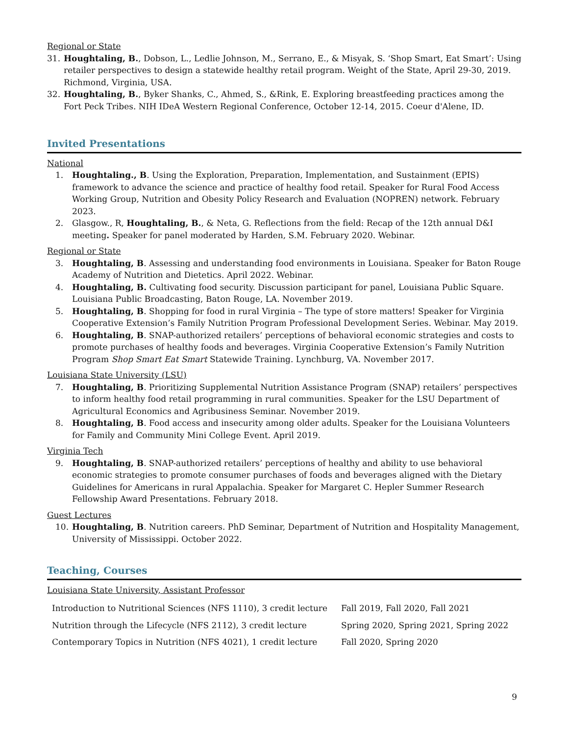Regional or State
31. Houghtaling, B., Dobson, L., Ledlie Johnson, M., Serrano, E., & Misyak, S. ‘Shop Smart, Eat Smart’: Using retailer perspectives to design a statewide healthy retail program. Weight of the State, April 29-30, 2019. Richmond, Virginia, USA.
32. Houghtaling, B., Byker Shanks, C., Ahmed, S., &Rink, E. Exploring breastfeeding practices among the Fort Peck Tribes. NIH IDeA Western Regional Conference, October 12-14, 2015. Coeur d'Alene, ID.
Invited Presentations
National
1. Houghtaling., B. Using the Exploration, Preparation, Implementation, and Sustainment (EPIS) framework to advance the science and practice of healthy food retail. Speaker for Rural Food Access Working Group, Nutrition and Obesity Policy Research and Evaluation (NOPREN) network. February 2023.
2. Glasgow., R, Houghtaling, B., & Neta, G. Reflections from the field: Recap of the 12th annual D&I meeting. Speaker for panel moderated by Harden, S.M. February 2020. Webinar.
Regional or State
3. Houghtaling, B. Assessing and understanding food environments in Louisiana. Speaker for Baton Rouge Academy of Nutrition and Dietetics. April 2022. Webinar.
4. Houghtaling, B. Cultivating food security. Discussion participant for panel, Louisiana Public Square. Louisiana Public Broadcasting, Baton Rouge, LA. November 2019.
5. Houghtaling, B. Shopping for food in rural Virginia – The type of store matters! Speaker for Virginia Cooperative Extension’s Family Nutrition Program Professional Development Series. Webinar. May 2019.
6. Houghtaling, B. SNAP-authorized retailers’ perceptions of behavioral economic strategies and costs to promote purchases of healthy foods and beverages. Virginia Cooperative Extension’s Family Nutrition Program Shop Smart Eat Smart Statewide Training. Lynchburg, VA. November 2017.
Louisiana State University (LSU)
7. Houghtaling, B. Prioritizing Supplemental Nutrition Assistance Program (SNAP) retailers’ perspectives to inform healthy food retail programming in rural communities. Speaker for the LSU Department of Agricultural Economics and Agribusiness Seminar. November 2019.
8. Houghtaling, B. Food access and insecurity among older adults. Speaker for the Louisiana Volunteers for Family and Community Mini College Event. April 2019.
Virginia Tech
9. Houghtaling, B. SNAP-authorized retailers’ perceptions of healthy and ability to use behavioral economic strategies to promote consumer purchases of foods and beverages aligned with the Dietary Guidelines for Americans in rural Appalachia. Speaker for Margaret C. Hepler Summer Research Fellowship Award Presentations. February 2018.
Guest Lectures
10. Houghtaling, B. Nutrition careers. PhD Seminar, Department of Nutrition and Hospitality Management, University of Mississippi. October 2022.
Teaching, Courses
Louisiana State University, Assistant Professor
| Introduction to Nutritional Sciences (NFS 1110), 3 credit lecture | Fall 2019, Fall 2020, Fall 2021 |
| Nutrition through the Lifecycle (NFS 2112), 3 credit lecture | Spring 2020, Spring 2021, Spring 2022 |
| Contemporary Topics in Nutrition (NFS 4021), 1 credit lecture | Fall 2020, Spring 2020 |
9